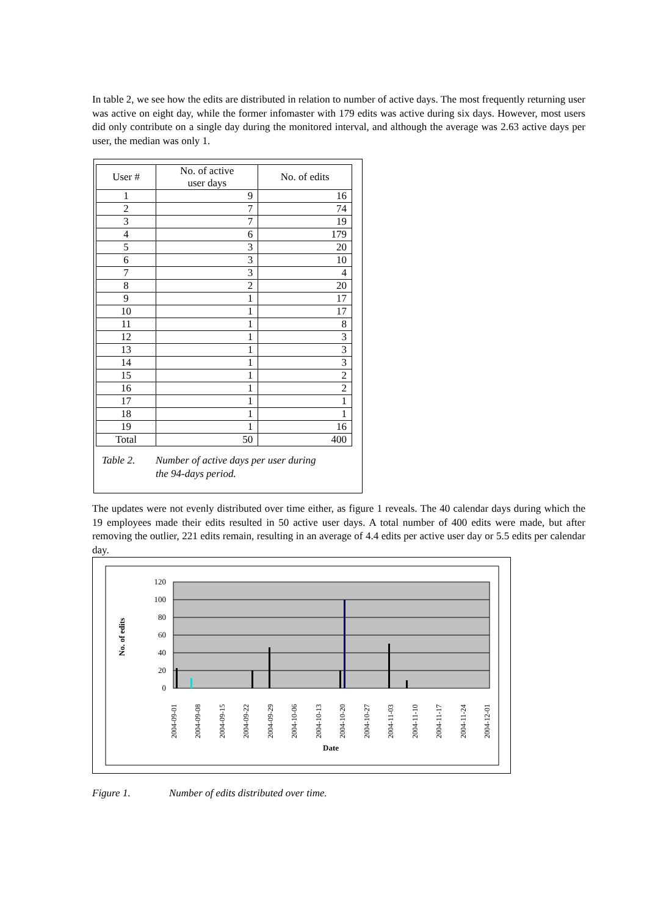In table 2, we see how the edits are distributed in relation to number of active days. The most frequently returning user was active on eight day, while the former infomaster with 179 edits was active during six days. However, most users did only contribute on a single day during the monitored interval, and although the average was 2.63 active days per user, the median was only 1.
| User # | No. of active user days | No. of edits |
| --- | --- | --- |
| 1 | 9 | 16 |
| 2 | 7 | 74 |
| 3 | 7 | 19 |
| 4 | 6 | 179 |
| 5 | 3 | 20 |
| 6 | 3 | 10 |
| 7 | 3 | 4 |
| 8 | 2 | 20 |
| 9 | 1 | 17 |
| 10 | 1 | 17 |
| 11 | 1 | 8 |
| 12 | 1 | 3 |
| 13 | 1 | 3 |
| 14 | 1 | 3 |
| 15 | 1 | 2 |
| 16 | 1 | 2 |
| 17 | 1 | 1 |
| 18 | 1 | 1 |
| 19 | 1 | 16 |
| Total | 50 | 400 |
Table 2. Number of active days per user during
the 94-days period.
The updates were not evenly distributed over time either, as figure 1 reveals. The 40 calendar days during which the 19 employees made their edits resulted in 50 active user days. A total number of 400 edits were made, but after removing the outlier, 221 edits remain, resulting in an average of 4.4 edits per active user day or 5.5 edits per calendar day.
120
100
80
60
40
20
0
No. of edits
2004-09-01
2004-09-08
2004-09-15
2004-09-22
2004-09-29
2004-10-06
2004-10-13
2004-10-20
2004-10-27
2004-11-03
2004-11-10
2004-11-17
2004-11-24
2004-12-01
Date
Figure 1. Number of edits distributed over time.